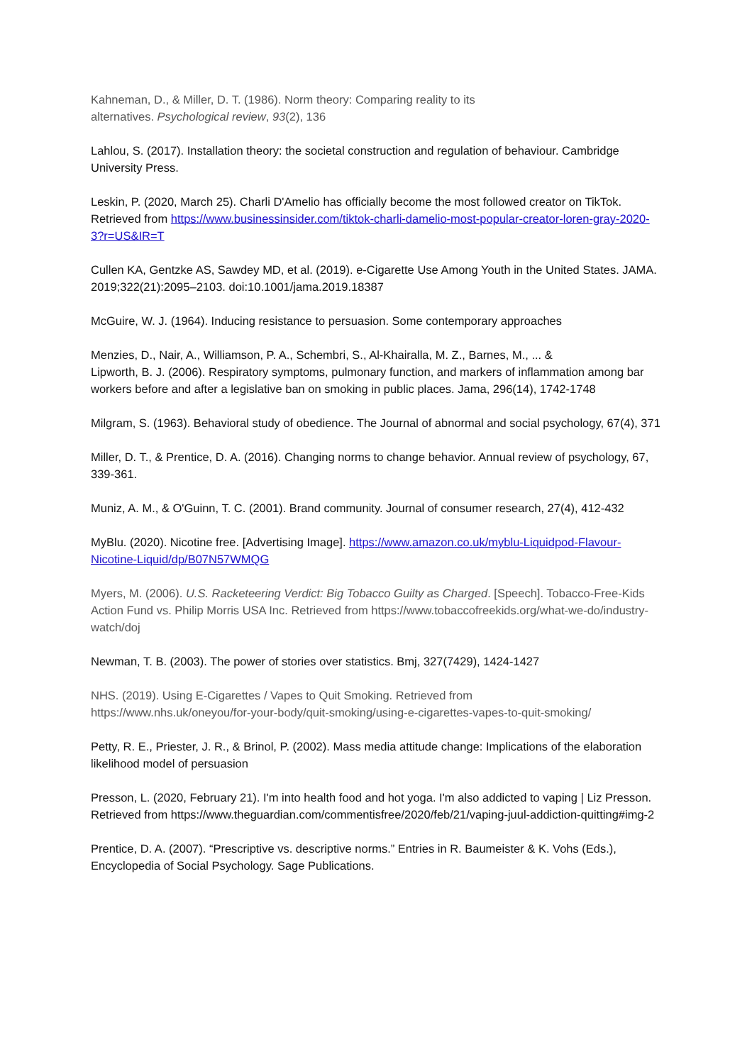Kahneman, D., & Miller, D. T. (1986). Norm theory: Comparing reality to its
alternatives. Psychological review, 93(2), 136
Lahlou, S. (2017). Installation theory: the societal construction and regulation of behaviour. Cambridge University Press.
Leskin, P. (2020, March 25). Charli D'Amelio has officially become the most followed creator on TikTok. Retrieved from https://www.businessinsider.com/tiktok-charli-damelio-most-popular-creator-loren-gray-2020-3?r=US&IR=T
Cullen KA, Gentzke AS, Sawdey MD, et al. (2019). e-Cigarette Use Among Youth in the United States. JAMA. 2019;322(21):2095–2103. doi:10.1001/jama.2019.18387
McGuire, W. J. (1964). Inducing resistance to persuasion. Some contemporary approaches
Menzies, D., Nair, A., Williamson, P. A., Schembri, S., Al-Khairalla, M. Z., Barnes, M., ... &
Lipworth, B. J. (2006). Respiratory symptoms, pulmonary function, and markers of inflammation among bar workers before and after a legislative ban on smoking in public places. Jama, 296(14), 1742-1748
Milgram, S. (1963). Behavioral study of obedience. The Journal of abnormal and social psychology, 67(4), 371
Miller, D. T., & Prentice, D. A. (2016). Changing norms to change behavior. Annual review of psychology, 67, 339-361.
Muniz, A. M., & O'Guinn, T. C. (2001). Brand community. Journal of consumer research, 27(4), 412-432
MyBlu. (2020). Nicotine free. [Advertising Image]. https://www.amazon.co.uk/myblu-Liquidpod-Flavour-Nicotine-Liquid/dp/B07N57WMQG
Myers, M. (2006). U.S. Racketeering Verdict: Big Tobacco Guilty as Charged. [Speech]. Tobacco-Free-Kids Action Fund vs. Philip Morris USA Inc. Retrieved from https://www.tobaccofreekids.org/what-we-do/industry-watch/doj
Newman, T. B. (2003). The power of stories over statistics. Bmj, 327(7429), 1424-1427
NHS. (2019). Using E-Cigarettes / Vapes to Quit Smoking. Retrieved from
https://www.nhs.uk/oneyou/for-your-body/quit-smoking/using-e-cigarettes-vapes-to-quit-smoking/
Petty, R. E., Priester, J. R., & Brinol, P. (2002). Mass media attitude change: Implications of the elaboration likelihood model of persuasion
Presson, L. (2020, February 21). I'm into health food and hot yoga. I'm also addicted to vaping | Liz Presson. Retrieved from https://www.theguardian.com/commentisfree/2020/feb/21/vaping-juul-addiction-quitting#img-2
Prentice, D. A. (2007). “Prescriptive vs. descriptive norms.” Entries in R. Baumeister & K. Vohs (Eds.), Encyclopedia of Social Psychology. Sage Publications.